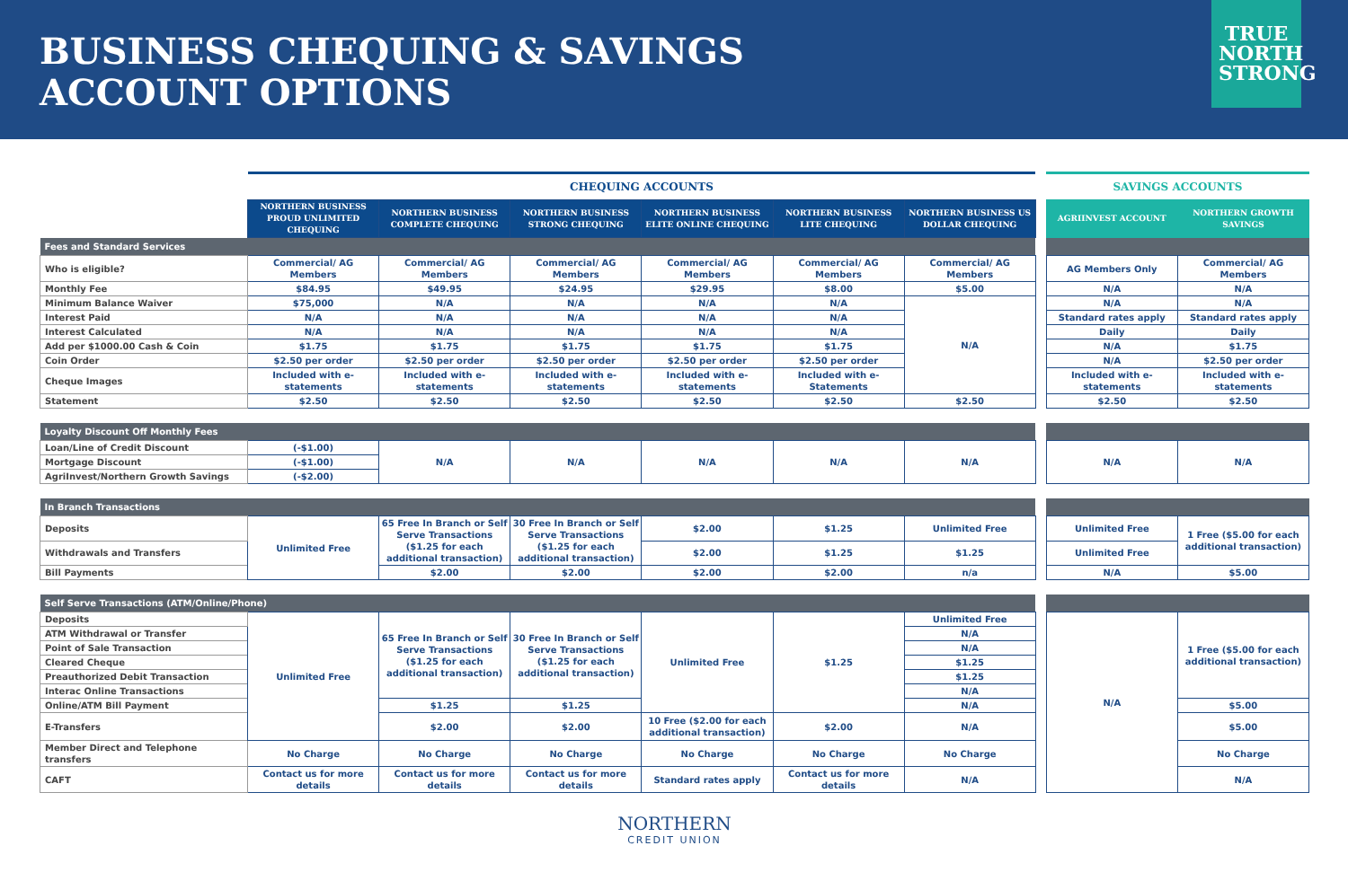BUSINESS CHEQUING & SAVINGS
ACCOUNT OPTIONS
TRUE NORTH STRONG
| | CHEQUING ACCOUNTS | | | | | | | SAVINGS ACCOUNTS | |
| --- | --- | --- | --- | --- | --- | --- | --- | --- | --- |
| | NORTHERN BUSINESS PROUD UNLIMITED CHEQUING | NORTHERN BUSINESS COMPLETE CHEQUING | NORTHERN BUSINESS STRONG CHEQUING | NORTHERN BUSINESS ELITE ONLINE CHEQUING | NORTHERN BUSINESS LITE CHEQUING | NORTHERN BUSINESS US DOLLAR CHEQUING | | AGRIINVEST ACCOUNT | NORTHERN GROWTH SAVINGS |
| Fees and Standard Services | | | | | | | | | |
| Who is eligible? | Commercial/ AG Members | Commercial/ AG Members | Commercial/ AG Members | Commercial/ AG Members | Commercial/ AG Members | Commercial/ AG Members | | AG Members Only | Commercial/ AG Members |
| Monthly Fee | $84.95 | $49.95 | $24.95 | $29.95 | $8.00 | $5.00 | | N/A | N/A |
| Minimum Balance Waiver | $75,000 | N/A | N/A | N/A | N/A | N/A | | N/A | N/A |
| Interest Paid | N/A | N/A | N/A | N/A | N/A | | | Standard rates apply | Standard rates apply |
| Interest Calculated | N/A | N/A | N/A | N/A | N/A | | | Daily | Daily |
| Add per $1000.00 Cash & Coin | $1.75 | $1.75 | $1.75 | $1.75 | $1.75 | | | N/A | $1.75 |
| Coin Order | $2.50 per order | $2.50 per order | $2.50 per order | $2.50 per order | $2.50 per order | | | N/A | $2.50 per order |
| Cheque Images | Included with e-statements | Included with e-statements | Included with e-statements | Included with e-statements | Included with e-Statements | | | Included with e-statements | Included with e-statements |
| Statement | $2.50 | $2.50 | $2.50 | $2.50 | $2.50 | $2.50 | | $2.50 | $2.50 |
| Loyalty Discount Off Monthly Fees | | | | | | | | | |
| Loan/Line of Credit Discount | (-$1.00) | N/A | N/A | N/A | N/A | N/A | | N/A | N/A |
| Mortgage Discount | (-$1.00) | | | | | | | | |
| AgriInvest/Northern Growth Savings | (-$2.00) | | | | | | | | |
| In Branch Transactions | | | | | | | | | |
| Deposits | Unlimited Free | 65 Free In Branch or Self Serve Transactions ($1.25 for each additional transaction) | 30 Free In Branch or Self Serve Transactions ($1.25 for each additional transaction) | $2.00 | $1.25 | Unlimited Free | | Unlimited Free | 1 Free ($5.00 for each additional transaction) |
| Withdrawals and Transfers | | | | $2.00 | $1.25 | $1.25 | | Unlimited Free | |
| Bill Payments | | $2.00 | $2.00 | $2.00 | $2.00 | n/a | | N/A | $5.00 |
| Self Serve Transactions (ATM/Online/Phone) | | | | | | | | | |
| Deposits | Unlimited Free | 65 Free In Branch or Self Serve Transactions ($1.25 for each additional transaction) | 30 Free In Branch or Self Serve Transactions ($1.25 for each additional transaction) | Unlimited Free | $1.25 | Unlimited Free | | N/A | 1 Free ($5.00 for each additional transaction) |
| ATM Withdrawal or Transfer | | | | | | N/A | | | |
| Point of Sale Transaction | | | | | | N/A | | | |
| Cleared Cheque | | | | | | $1.25 | | | |
| Preauthorized Debit Transaction | | | | | | $1.25 | | | |
| Interac Online Transactions | | | | | | N/A | | | |
| Online/ATM Bill Payment | | $1.25 | $1.25 | | | N/A | | | $5.00 |
| E-Transfers | | $2.00 | $2.00 | 10 Free ($2.00 for each additional transaction) | $2.00 | N/A | | | $5.00 |
| Member Direct and Telephone transfers | No Charge | No Charge | No Charge | No Charge | No Charge | No Charge | | | No Charge |
| CAFT | Contact us for more details | Contact us for more details | Contact us for more details | Standard rates apply | Contact us for more details | N/A | | | N/A |
NORTHERN
CREDIT UNION